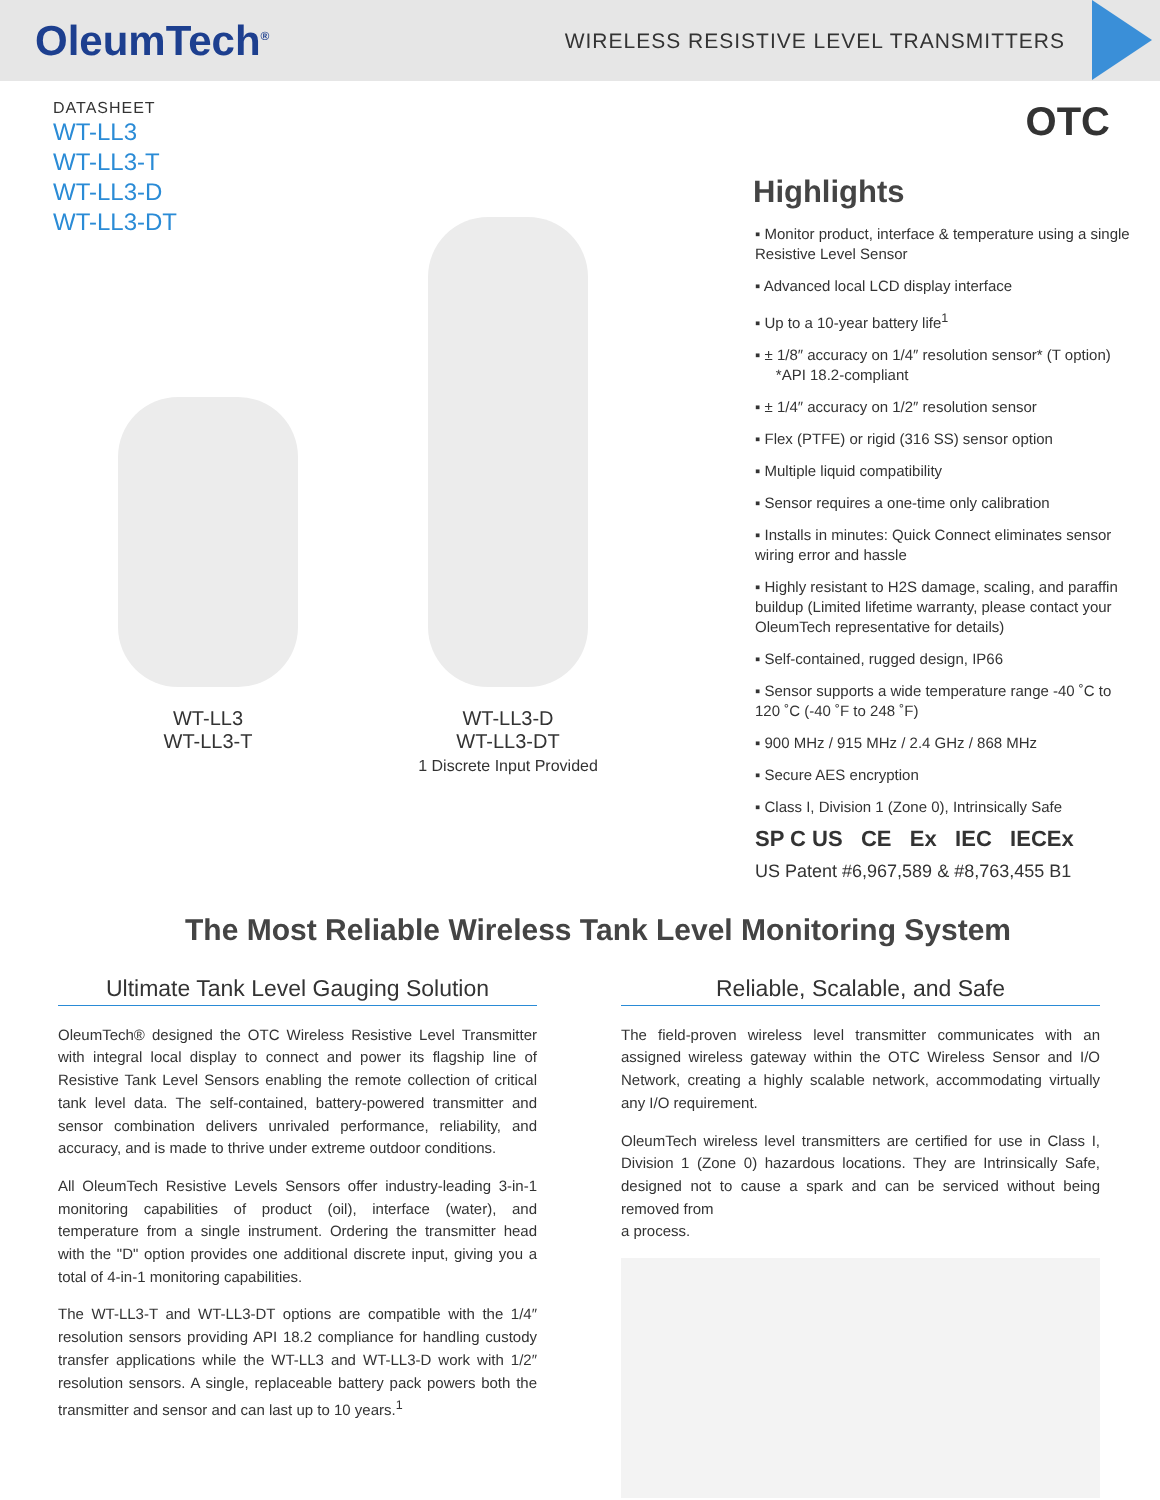OleumTech<sup>®</sup>
WIRELESS RESISTIVE LEVEL TRANSMITTERS
DATASHEET
WT-LL3
WT-LL3-T
WT-LL3-D
WT-LL3-DT
WT-LL3
WT-LL3-T
WT-LL3-D
WT-LL3-DT
1 Discrete Input Provided
OTC
Highlights
▪ Monitor product, interface & temperature using a single Resistive Level Sensor
▪ Advanced local LCD display interface
▪ Up to a 10-year battery life<sup>1</sup>
▪ ± 1/8″ accuracy on 1/4″ resolution sensor* (T option)
*API 18.2-compliant
▪ ± 1/4″ accuracy on 1/2″ resolution sensor
▪ Flex (PTFE) or rigid (316 SS) sensor option
▪ Multiple liquid compatibility
▪ Sensor requires a one-time only calibration
▪ Installs in minutes: Quick Connect eliminates sensor wiring error and hassle
▪ Highly resistant to H2S damage, scaling, and paraffin buildup (Limited lifetime warranty, please contact your OleumTech representative for details)
▪ Self-contained, rugged design, IP66
▪ Sensor supports a wide temperature range -40 ˚C to 120 ˚C (-40 ˚F to 248 ˚F)
▪ 900 MHz / 915 MHz / 2.4 GHz / 868 MHz
▪ Secure AES encryption
▪ Class I, Division 1 (Zone 0), Intrinsically Safe
SP C US CE Ex IEC IECEx
US Patent #6,967,589 & #8,763,455 B1
The Most Reliable Wireless Tank Level Monitoring System
Ultimate Tank Level Gauging Solution
OleumTech® designed the OTC Wireless Resistive Level Transmitter with integral local display to connect and power its flagship line of Resistive Tank Level Sensors enabling the remote collection of critical tank level data. The self-contained, battery-powered transmitter and sensor combination delivers unrivaled performance, reliability, and accuracy, and is made to thrive under extreme outdoor conditions.
All OleumTech Resistive Levels Sensors offer industry-leading 3-in-1 monitoring capabilities of product (oil), interface (water), and temperature from a single instrument. Ordering the transmitter head with the "D" option provides one additional discrete input, giving you a total of 4-in-1 monitoring capabilities.
The WT-LL3-T and WT-LL3-DT options are compatible with the 1/4″ resolution sensors providing API 18.2 compliance for handling custody transfer applications while the WT-LL3 and WT-LL3-D work with 1/2″ resolution sensors. A single, replaceable battery pack powers both the transmitter and sensor and can last up to 10 years.<sup>1</sup>
Reliable, Scalable, and Safe
The field-proven wireless level transmitter communicates with an assigned wireless gateway within the OTC Wireless Sensor and I/O Network, creating a highly scalable network, accommodating virtually any I/O requirement.
OleumTech wireless level transmitters are certified for use in Class I, Division 1 (Zone 0) hazardous locations. They are Intrinsically Safe, designed not to cause a spark and can be serviced without being removed from
a process.